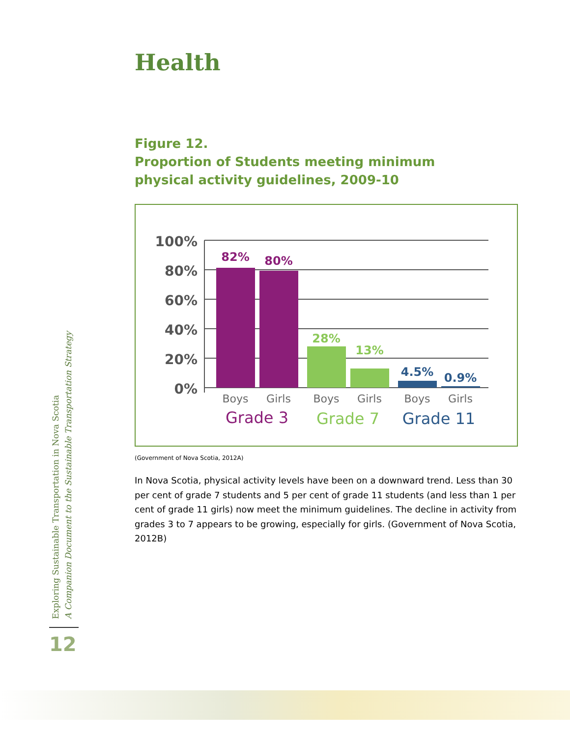Health
Figure 12.
Proportion of Students meeting minimum
physical activity guidelines, 2009-10
100%
80%
60%
40%
20%
0%
82%
80%
28%
13%
4.5%
0.9%
Boys
Girls
Boys
Girls
Boys
Girls
Grade 3
Grade 7
Grade 11
(Government of Nova Scotia, 2012A)
In Nova Scotia, physical activity levels have been on a downward trend. Less than 30 per cent of grade 7 students and 5 per cent of grade 11 students (and less than 1 per cent of grade 11 girls) now meet the minimum guidelines. The decline in activity from grades 3 to 7 appears to be growing, especially for girls. (Government of Nova Scotia, 2012B)
Exploring Sustainable Transportation in Nova Scotia
A Companion Document to the Sustainable Transportation Strategy
12